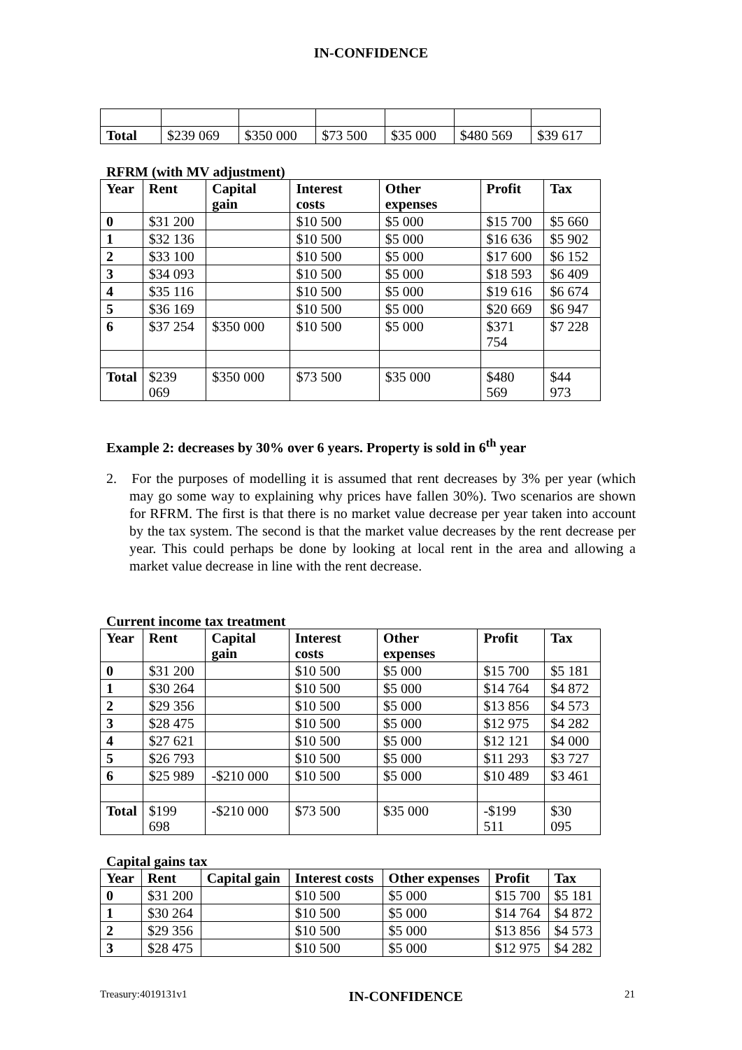IN-CONFIDENCE
| Total | $239 069 | $350 000 | $73 500 | $35 000 | $480 569 | $39 617 |
RFRM (with MV adjustment)
| Year | Rent | Capital gain | Interest costs | Other expenses | Profit | Tax |
| --- | --- | --- | --- | --- | --- | --- |
| 0 | $31 200 | | $10 500 | $5 000 | $15 700 | $5 660 |
| 1 | $32 136 | | $10 500 | $5 000 | $16 636 | $5 902 |
| 2 | $33 100 | | $10 500 | $5 000 | $17 600 | $6 152 |
| 3 | $34 093 | | $10 500 | $5 000 | $18 593 | $6 409 |
| 4 | $35 116 | | $10 500 | $5 000 | $19 616 | $6 674 |
| 5 | $36 169 | | $10 500 | $5 000 | $20 669 | $6 947 |
| 6 | $37 254 | $350 000 | $10 500 | $5 000 | $371 754 | $7 228 |
| Total | $239 069 | $350 000 | $73 500 | $35 000 | $480 569 | $44 973 |
Example 2: decreases by 30% over 6 years. Property is sold in 6<sup>th</sup> year
2. For the purposes of modelling it is assumed that rent decreases by 3% per year (which may go some way to explaining why prices have fallen 30%). Two scenarios are shown for RFRM. The first is that there is no market value decrease per year taken into account by the tax system. The second is that the market value decreases by the rent decrease per year. This could perhaps be done by looking at local rent in the area and allowing a market value decrease in line with the rent decrease.
Current income tax treatment
| Year | Rent | Capital gain | Interest costs | Other expenses | Profit | Tax |
| --- | --- | --- | --- | --- | --- | --- |
| 0 | $31 200 | | $10 500 | $5 000 | $15 700 | $5 181 |
| 1 | $30 264 | | $10 500 | $5 000 | $14 764 | $4 872 |
| 2 | $29 356 | | $10 500 | $5 000 | $13 856 | $4 573 |
| 3 | $28 475 | | $10 500 | $5 000 | $12 975 | $4 282 |
| 4 | $27 621 | | $10 500 | $5 000 | $12 121 | $4 000 |
| 5 | $26 793 | | $10 500 | $5 000 | $11 293 | $3 727 |
| 6 | $25 989 | -$210 000 | $10 500 | $5 000 | $10 489 | $3 461 |
| Total | $199 698 | -$210 000 | $73 500 | $35 000 | -$199 511 | $30 095 |
Capital gains tax
| Year | Rent | Capital gain | Interest costs | Other expenses | Profit | Tax |
| --- | --- | --- | --- | --- | --- | --- |
| 0 | $31 200 | | $10 500 | $5 000 | $15 700 | $5 181 |
| 1 | $30 264 | | $10 500 | $5 000 | $14 764 | $4 872 |
| 2 | $29 356 | | $10 500 | $5 000 | $13 856 | $4 573 |
| 3 | $28 475 | | $10 500 | $5 000 | $12 975 | $4 282 |
Treasury:4019131v1 IN-CONFIDENCE 21